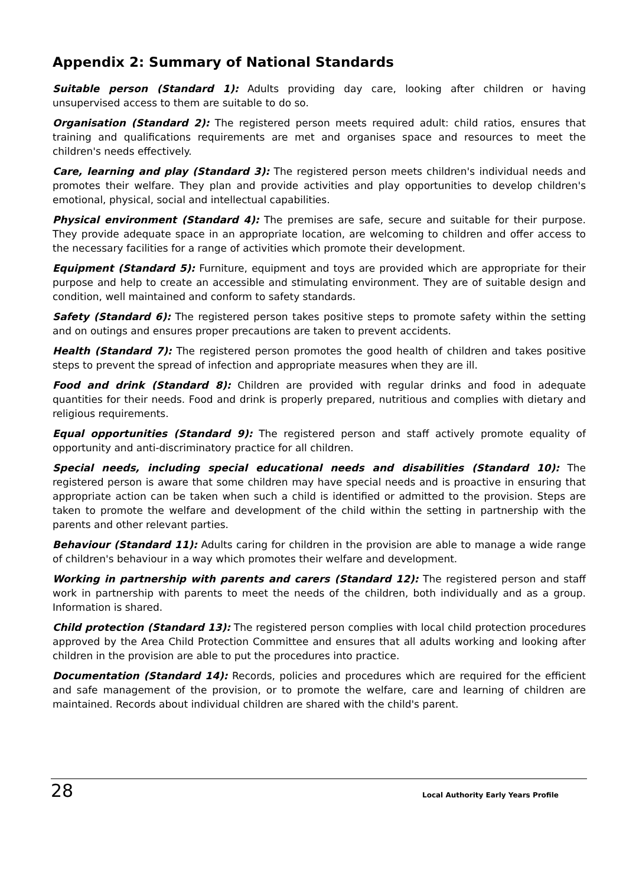Appendix 2: Summary of National Standards
Suitable person (Standard 1): Adults providing day care, looking after children or having unsupervised access to them are suitable to do so.
Organisation (Standard 2): The registered person meets required adult: child ratios, ensures that training and qualifications requirements are met and organises space and resources to meet the children's needs effectively.
Care, learning and play (Standard 3): The registered person meets children's individual needs and promotes their welfare. They plan and provide activities and play opportunities to develop children's emotional, physical, social and intellectual capabilities.
Physical environment (Standard 4): The premises are safe, secure and suitable for their purpose. They provide adequate space in an appropriate location, are welcoming to children and offer access to the necessary facilities for a range of activities which promote their development.
Equipment (Standard 5): Furniture, equipment and toys are provided which are appropriate for their purpose and help to create an accessible and stimulating environment. They are of suitable design and condition, well maintained and conform to safety standards.
Safety (Standard 6): The registered person takes positive steps to promote safety within the setting and on outings and ensures proper precautions are taken to prevent accidents.
Health (Standard 7): The registered person promotes the good health of children and takes positive steps to prevent the spread of infection and appropriate measures when they are ill.
Food and drink (Standard 8): Children are provided with regular drinks and food in adequate quantities for their needs. Food and drink is properly prepared, nutritious and complies with dietary and religious requirements.
Equal opportunities (Standard 9): The registered person and staff actively promote equality of opportunity and anti-discriminatory practice for all children.
Special needs, including special educational needs and disabilities (Standard 10): The registered person is aware that some children may have special needs and is proactive in ensuring that appropriate action can be taken when such a child is identified or admitted to the provision. Steps are taken to promote the welfare and development of the child within the setting in partnership with the parents and other relevant parties.
Behaviour (Standard 11): Adults caring for children in the provision are able to manage a wide range of children's behaviour in a way which promotes their welfare and development.
Working in partnership with parents and carers (Standard 12): The registered person and staff work in partnership with parents to meet the needs of the children, both individually and as a group. Information is shared.
Child protection (Standard 13): The registered person complies with local child protection procedures approved by the Area Child Protection Committee and ensures that all adults working and looking after children in the provision are able to put the procedures into practice.
Documentation (Standard 14): Records, policies and procedures which are required for the efficient and safe management of the provision, or to promote the welfare, care and learning of children are maintained. Records about individual children are shared with the child's parent.
28 Local Authority Early Years Profile